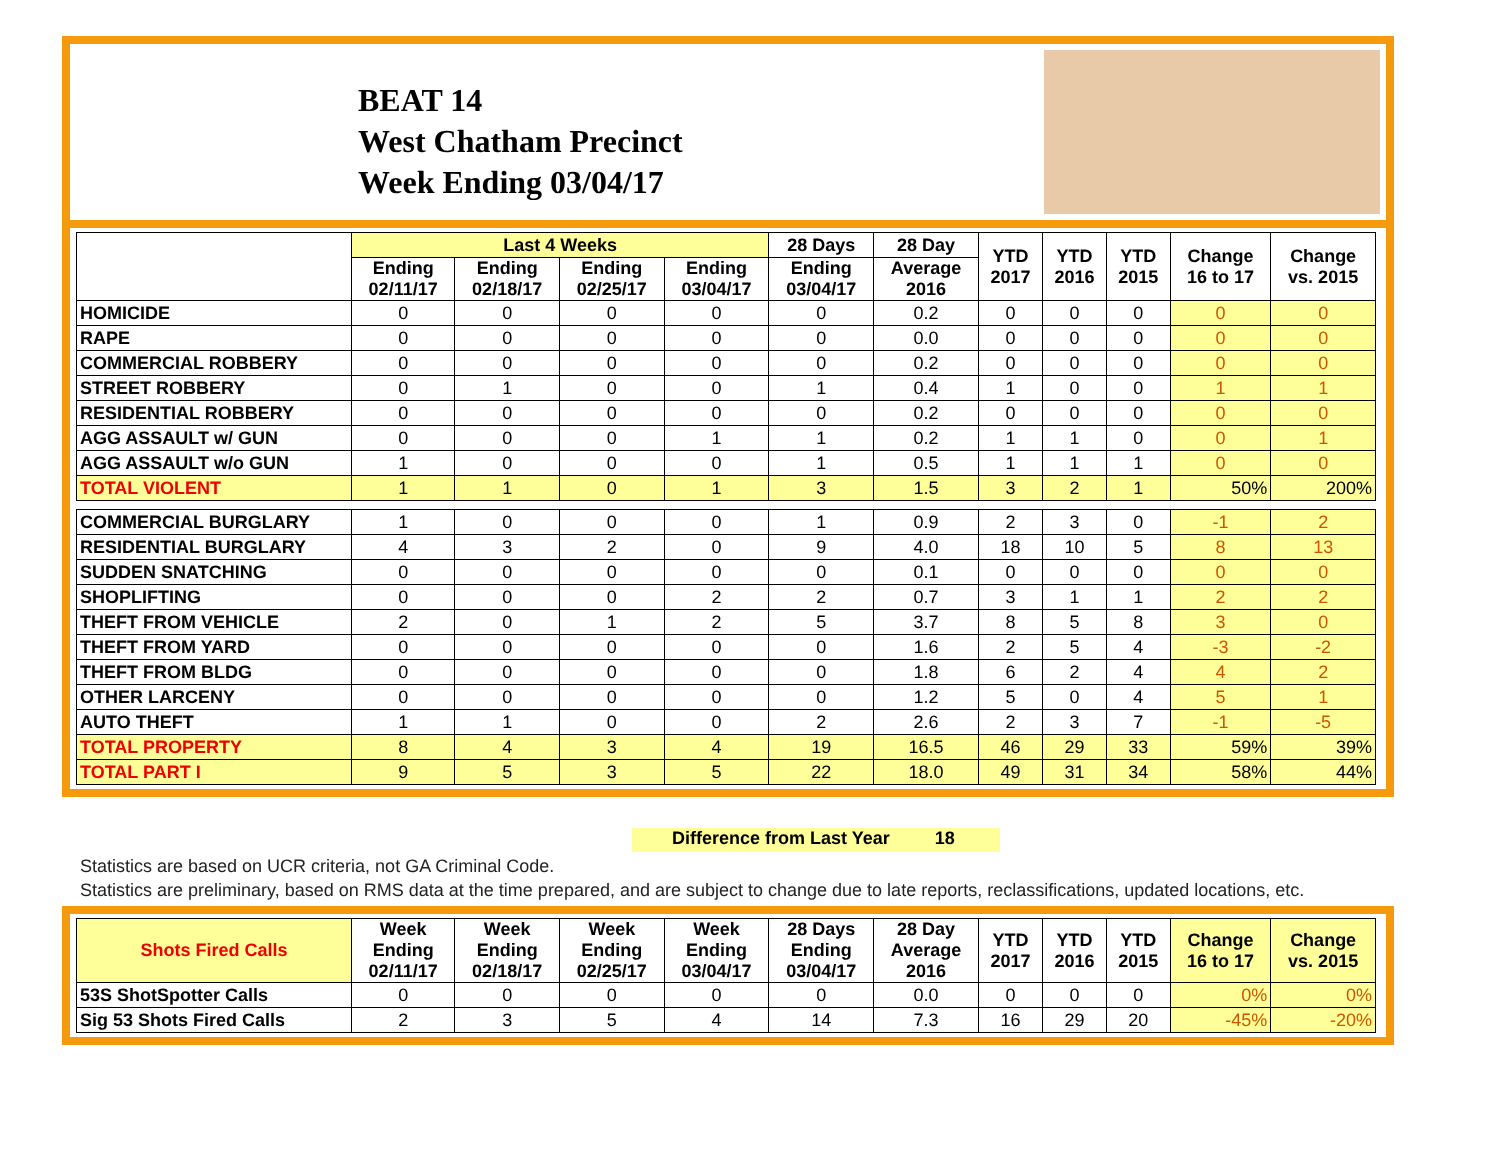BEAT 14
West Chatham Precinct
Week Ending 03/04/17
| | Last 4 Weeks | | | | 28 Days | 28 Day | YTD 2017 | YTD 2016 | YTD 2015 | Change 16 to 17 | Change vs. 2015 |
| --- | --- | --- | --- | --- | --- | --- | --- | --- | --- | --- | --- |
| | Ending 02/11/17 | Ending 02/18/17 | Ending 02/25/17 | Ending 03/04/17 | Ending 03/04/17 | Average 2016 | | | | | |
| HOMICIDE | 0 | 0 | 0 | 0 | 0 | 0.2 | 0 | 0 | 0 | 0 | 0 |
| RAPE | 0 | 0 | 0 | 0 | 0 | 0.0 | 0 | 0 | 0 | 0 | 0 |
| COMMERCIAL ROBBERY | 0 | 0 | 0 | 0 | 0 | 0.2 | 0 | 0 | 0 | 0 | 0 |
| STREET ROBBERY | 0 | 1 | 0 | 0 | 1 | 0.4 | 1 | 0 | 0 | 1 | 1 |
| RESIDENTIAL ROBBERY | 0 | 0 | 0 | 0 | 0 | 0.2 | 0 | 0 | 0 | 0 | 0 |
| AGG ASSAULT w/ GUN | 0 | 0 | 0 | 1 | 1 | 0.2 | 1 | 1 | 0 | 0 | 1 |
| AGG ASSAULT w/o GUN | 1 | 0 | 0 | 0 | 1 | 0.5 | 1 | 1 | 1 | 0 | 0 |
| TOTAL VIOLENT | 1 | 1 | 0 | 1 | 3 | 1.5 | 3 | 2 | 1 | 50% | 200% |
| COMMERCIAL BURGLARY | 1 | 0 | 0 | 0 | 1 | 0.9 | 2 | 3 | 0 | -1 | 2 |
| RESIDENTIAL BURGLARY | 4 | 3 | 2 | 0 | 9 | 4.0 | 18 | 10 | 5 | 8 | 13 |
| SUDDEN SNATCHING | 0 | 0 | 0 | 0 | 0 | 0.1 | 0 | 0 | 0 | 0 | 0 |
| SHOPLIFTING | 0 | 0 | 0 | 2 | 2 | 0.7 | 3 | 1 | 1 | 2 | 2 |
| THEFT FROM VEHICLE | 2 | 0 | 1 | 2 | 5 | 3.7 | 8 | 5 | 8 | 3 | 0 |
| THEFT FROM YARD | 0 | 0 | 0 | 0 | 0 | 1.6 | 2 | 5 | 4 | -3 | -2 |
| THEFT FROM BLDG | 0 | 0 | 0 | 0 | 0 | 1.8 | 6 | 2 | 4 | 4 | 2 |
| OTHER LARCENY | 0 | 0 | 0 | 0 | 0 | 1.2 | 5 | 0 | 4 | 5 | 1 |
| AUTO THEFT | 1 | 1 | 0 | 0 | 2 | 2.6 | 2 | 3 | 7 | -1 | -5 |
| TOTAL PROPERTY | 8 | 4 | 3 | 4 | 19 | 16.5 | 46 | 29 | 33 | 59% | 39% |
| TOTAL PART I | 9 | 5 | 3 | 5 | 22 | 18.0 | 49 | 31 | 34 | 58% | 44% |
Difference from Last Year 18
Statistics are based on UCR criteria, not GA Criminal Code.
Statistics are preliminary, based on RMS data at the time prepared, and are subject to change due to late reports, reclassifications, updated locations, etc.
| Shots Fired Calls | Week Ending 02/11/17 | Week Ending 02/18/17 | Week Ending 02/25/17 | Week Ending 03/04/17 | 28 Days Ending 03/04/17 | 28 Day Average 2016 | YTD 2017 | YTD 2016 | YTD 2015 | Change 16 to 17 | Change vs. 2015 |
| --- | --- | --- | --- | --- | --- | --- | --- | --- | --- | --- | --- |
| 53S ShotSpotter Calls | 0 | 0 | 0 | 0 | 0 | 0.0 | 0 | 0 | 0 | 0% | 0% |
| Sig 53 Shots Fired Calls | 2 | 3 | 5 | 4 | 14 | 7.3 | 16 | 29 | 20 | -45% | -20% |